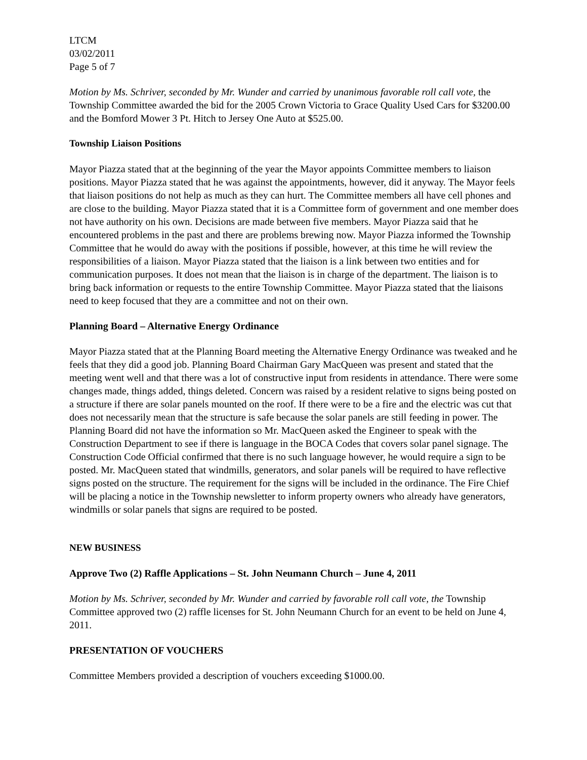LTCM
03/02/2011
Page 5 of 7
Motion by Ms. Schriver, seconded by Mr. Wunder and carried by unanimous favorable roll call vote, the Township Committee awarded the bid for the 2005 Crown Victoria to Grace Quality Used Cars for $3200.00 and the Bomford Mower 3 Pt. Hitch to Jersey One Auto at $525.00.
Township Liaison Positions
Mayor Piazza stated that at the beginning of the year the Mayor appoints Committee members to liaison positions. Mayor Piazza stated that he was against the appointments, however, did it anyway. The Mayor feels that liaison positions do not help as much as they can hurt. The Committee members all have cell phones and are close to the building. Mayor Piazza stated that it is a Committee form of government and one member does not have authority on his own. Decisions are made between five members. Mayor Piazza said that he encountered problems in the past and there are problems brewing now. Mayor Piazza informed the Township Committee that he would do away with the positions if possible, however, at this time he will review the responsibilities of a liaison. Mayor Piazza stated that the liaison is a link between two entities and for communication purposes. It does not mean that the liaison is in charge of the department. The liaison is to bring back information or requests to the entire Township Committee. Mayor Piazza stated that the liaisons need to keep focused that they are a committee and not on their own.
Planning Board – Alternative Energy Ordinance
Mayor Piazza stated that at the Planning Board meeting the Alternative Energy Ordinance was tweaked and he feels that they did a good job. Planning Board Chairman Gary MacQueen was present and stated that the meeting went well and that there was a lot of constructive input from residents in attendance. There were some changes made, things added, things deleted. Concern was raised by a resident relative to signs being posted on a structure if there are solar panels mounted on the roof. If there were to be a fire and the electric was cut that does not necessarily mean that the structure is safe because the solar panels are still feeding in power. The Planning Board did not have the information so Mr. MacQueen asked the Engineer to speak with the Construction Department to see if there is language in the BOCA Codes that covers solar panel signage. The Construction Code Official confirmed that there is no such language however, he would require a sign to be posted. Mr. MacQueen stated that windmills, generators, and solar panels will be required to have reflective signs posted on the structure. The requirement for the signs will be included in the ordinance. The Fire Chief will be placing a notice in the Township newsletter to inform property owners who already have generators, windmills or solar panels that signs are required to be posted.
NEW BUSINESS
Approve Two (2) Raffle Applications – St. John Neumann Church – June 4, 2011
Motion by Ms. Schriver, seconded by Mr. Wunder and carried by favorable roll call vote, the Township Committee approved two (2) raffle licenses for St. John Neumann Church for an event to be held on June 4, 2011.
PRESENTATION OF VOUCHERS
Committee Members provided a description of vouchers exceeding $1000.00.